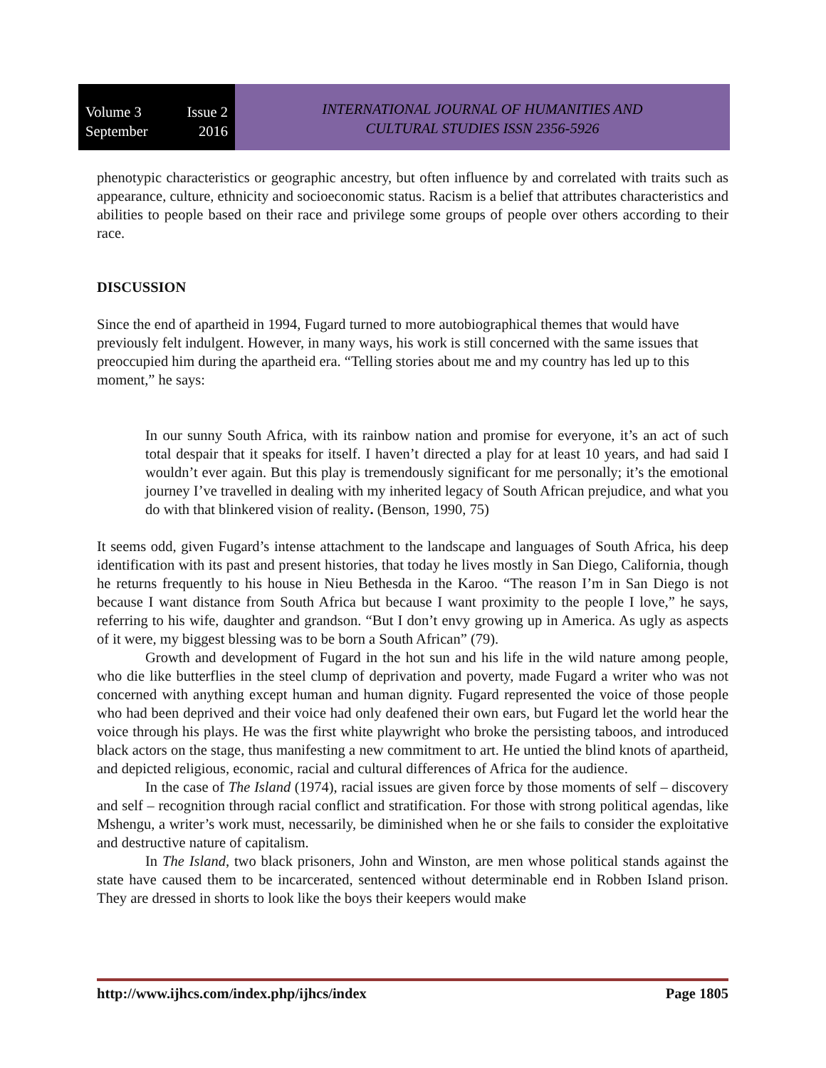Volume 3 Issue 2
September 2016
INTERNATIONAL JOURNAL OF HUMANITIES AND
CULTURAL STUDIES ISSN 2356-5926
phenotypic characteristics or geographic ancestry, but often influence by and correlated with traits such as appearance, culture, ethnicity and socioeconomic status. Racism is a belief that attributes characteristics and abilities to people based on their race and privilege some groups of people over others according to their race.
DISCUSSION
Since the end of apartheid in 1994, Fugard turned to more autobiographical themes that would have previously felt indulgent. However, in many ways, his work is still concerned with the same issues that preoccupied him during the apartheid era. “Telling stories about me and my country has led up to this moment,” he says:
In our sunny South Africa, with its rainbow nation and promise for everyone, it’s an act of such total despair that it speaks for itself. I haven’t directed a play for at least 10 years, and had said I wouldn’t ever again. But this play is tremendously significant for me personally; it’s the emotional journey I’ve travelled in dealing with my inherited legacy of South African prejudice, and what you do with that blinkered vision of reality. (Benson, 1990, 75)
It seems odd, given Fugard’s intense attachment to the landscape and languages of South Africa, his deep identification with its past and present histories, that today he lives mostly in San Diego, California, though he returns frequently to his house in Nieu Bethesda in the Karoo. “The reason I’m in San Diego is not because I want distance from South Africa but because I want proximity to the people I love,” he says, referring to his wife, daughter and grandson. “But I don’t envy growing up in America. As ugly as aspects of it were, my biggest blessing was to be born a South African” (79).
Growth and development of Fugard in the hot sun and his life in the wild nature among people, who die like butterflies in the steel clump of deprivation and poverty, made Fugard a writer who was not concerned with anything except human and human dignity. Fugard represented the voice of those people who had been deprived and their voice had only deafened their own ears, but Fugard let the world hear the voice through his plays. He was the first white playwright who broke the persisting taboos, and introduced black actors on the stage, thus manifesting a new commitment to art. He untied the blind knots of apartheid, and depicted religious, economic, racial and cultural differences of Africa for the audience.
In the case of The Island (1974), racial issues are given force by those moments of self – discovery and self – recognition through racial conflict and stratification. For those with strong political agendas, like Mshengu, a writer’s work must, necessarily, be diminished when he or she fails to consider the exploitative and destructive nature of capitalism.
In The Island, two black prisoners, John and Winston, are men whose political stands against the state have caused them to be incarcerated, sentenced without determinable end in Robben Island prison. They are dressed in shorts to look like the boys their keepers would make
http://www.ijhcs.com/index.php/ijhcs/index Page 1805